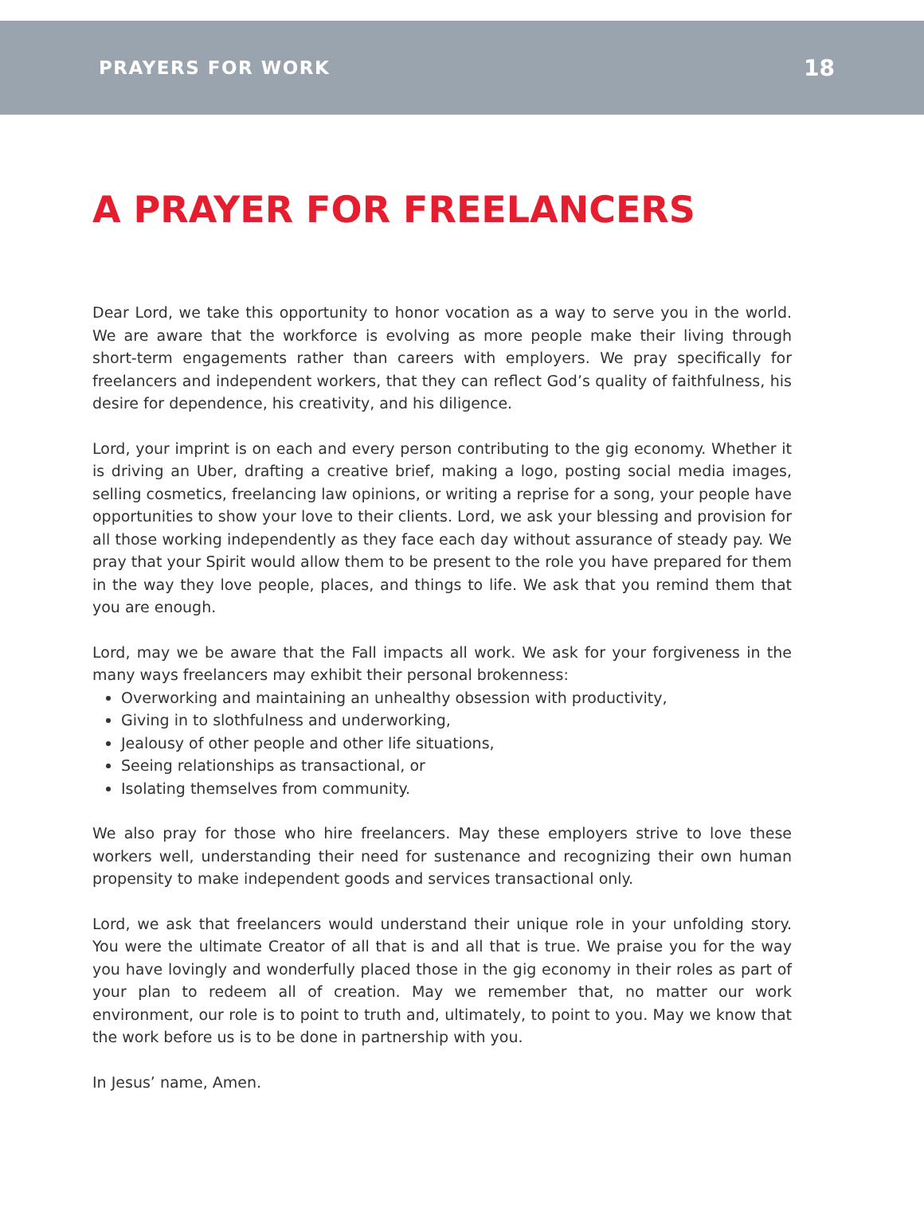PRAYERS FOR WORK 18
A PRAYER FOR FREELANCERS
Dear Lord, we take this opportunity to honor vocation as a way to serve you in the world. We are aware that the workforce is evolving as more people make their living through short-term engagements rather than careers with employers. We pray specifically for freelancers and independent workers, that they can reflect God’s quality of faithfulness, his desire for dependence, his creativity, and his diligence.
Lord, your imprint is on each and every person contributing to the gig economy. Whether it is driving an Uber, drafting a creative brief, making a logo, posting social media images, selling cosmetics, freelancing law opinions, or writing a reprise for a song, your people have opportunities to show your love to their clients. Lord, we ask your blessing and provision for all those working independently as they face each day without assurance of steady pay. We pray that your Spirit would allow them to be present to the role you have prepared for them in the way they love people, places, and things to life. We ask that you remind them that you are enough.
Lord, may we be aware that the Fall impacts all work. We ask for your forgiveness in the many ways freelancers may exhibit their personal brokenness:
Overworking and maintaining an unhealthy obsession with productivity,
Giving in to slothfulness and underworking,
Jealousy of other people and other life situations,
Seeing relationships as transactional, or
Isolating themselves from community.
We also pray for those who hire freelancers. May these employers strive to love these workers well, understanding their need for sustenance and recognizing their own human propensity to make independent goods and services transactional only.
Lord, we ask that freelancers would understand their unique role in your unfolding story. You were the ultimate Creator of all that is and all that is true. We praise you for the way you have lovingly and wonderfully placed those in the gig economy in their roles as part of your plan to redeem all of creation. May we remember that, no matter our work environment, our role is to point to truth and, ultimately, to point to you. May we know that the work before us is to be done in partnership with you.
In Jesus’ name, Amen.